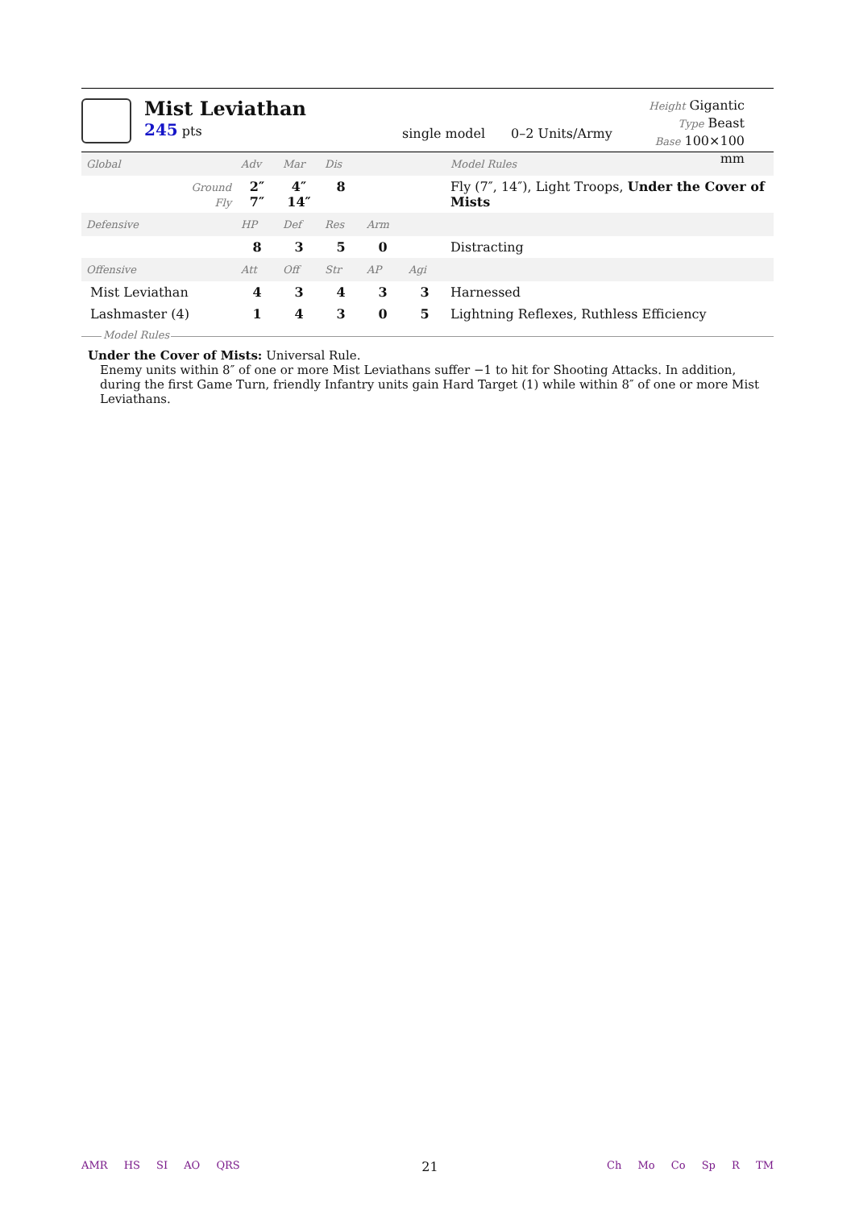Mist Leviathan
245 pts
single model 0–2 Units/Army
Height Gigantic
Type Beast
Base 100×100 mm
| Global | Adv | Mar | Dis | | | Model Rules |
| Ground Fly | 2″ 7″ | 4″ 14″ | 8 | | | Fly (7″, 14″), Light Troops, Under the Cover of Mists |
| Defensive | HP | Def | Res | Arm | | |
| | 8 | 3 | 5 | 0 | | Distracting |
| Offensive | Att | Off | Str | AP | Agi | |
| Mist Leviathan | 4 | 3 | 4 | 3 | 3 | Harnessed |
| Lashmaster (4) | 1 | 4 | 3 | 0 | 5 | Lightning Reflexes, Ruthless Efficiency |
Model Rules
Under the Cover of Mists: Universal Rule.
Enemy units within 8″ of one or more Mist Leviathans suffer −1 to hit for Shooting Attacks. In addition, during the first Game Turn, friendly Infantry units gain Hard Target (1) while within 8″ of one or more Mist Leviathans.
AMR HS SI AO QRS
21
Ch Mo Co Sp R TM